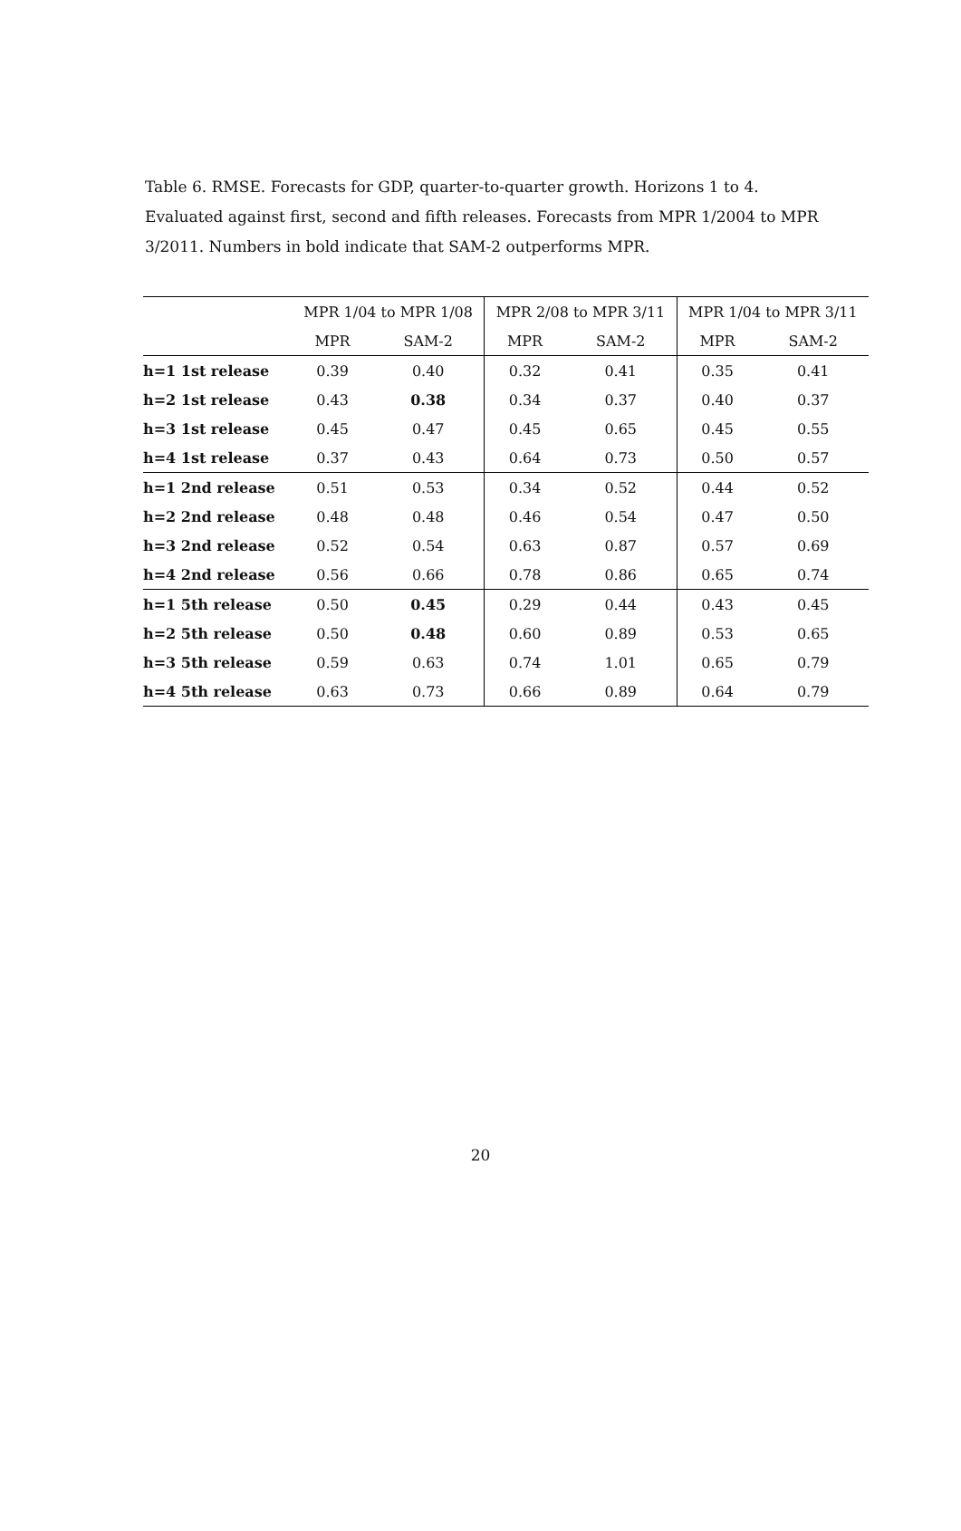Table 6. RMSE. Forecasts for GDP, quarter-to-quarter growth. Horizons 1 to 4. Evaluated against first, second and fifth releases. Forecasts from MPR 1/2004 to MPR 3/2011. Numbers in bold indicate that SAM-2 outperforms MPR.
| | MPR 1/04 to MPR 1/08 | | MPR 2/08 to MPR 3/11 | | MPR 1/04 to MPR 3/11 | |
| --- | --- | --- | --- | --- | --- | --- |
| | MPR | SAM-2 | MPR | SAM-2 | MPR | SAM-2 |
| h=1 1st release | 0.39 | 0.40 | 0.32 | 0.41 | 0.35 | 0.41 |
| h=2 1st release | 0.43 | 0.38 | 0.34 | 0.37 | 0.40 | 0.37 |
| h=3 1st release | 0.45 | 0.47 | 0.45 | 0.65 | 0.45 | 0.55 |
| h=4 1st release | 0.37 | 0.43 | 0.64 | 0.73 | 0.50 | 0.57 |
| h=1 2nd release | 0.51 | 0.53 | 0.34 | 0.52 | 0.44 | 0.52 |
| h=2 2nd release | 0.48 | 0.48 | 0.46 | 0.54 | 0.47 | 0.50 |
| h=3 2nd release | 0.52 | 0.54 | 0.63 | 0.87 | 0.57 | 0.69 |
| h=4 2nd release | 0.56 | 0.66 | 0.78 | 0.86 | 0.65 | 0.74 |
| h=1 5th release | 0.50 | 0.45 | 0.29 | 0.44 | 0.43 | 0.45 |
| h=2 5th release | 0.50 | 0.48 | 0.60 | 0.89 | 0.53 | 0.65 |
| h=3 5th release | 0.59 | 0.63 | 0.74 | 1.01 | 0.65 | 0.79 |
| h=4 5th release | 0.63 | 0.73 | 0.66 | 0.89 | 0.64 | 0.79 |
20